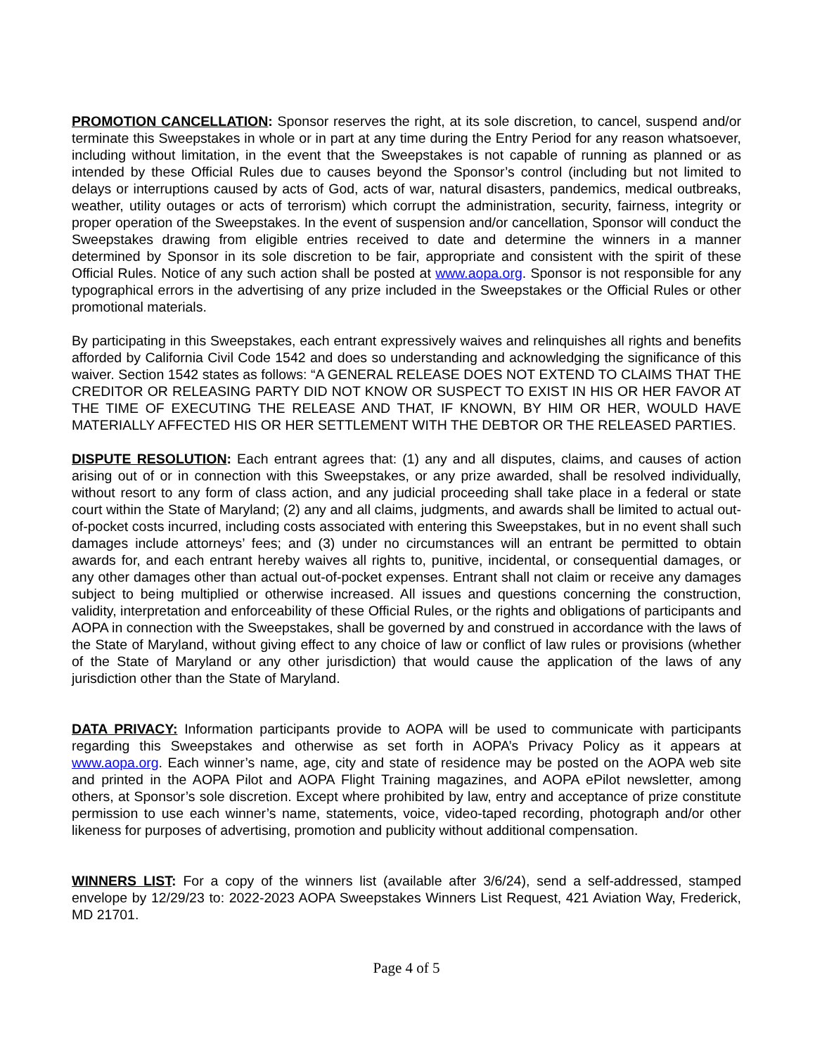PROMOTION CANCELLATION: Sponsor reserves the right, at its sole discretion, to cancel, suspend and/or terminate this Sweepstakes in whole or in part at any time during the Entry Period for any reason whatsoever, including without limitation, in the event that the Sweepstakes is not capable of running as planned or as intended by these Official Rules due to causes beyond the Sponsor’s control (including but not limited to delays or interruptions caused by acts of God, acts of war, natural disasters, pandemics, medical outbreaks, weather, utility outages or acts of terrorism) which corrupt the administration, security, fairness, integrity or proper operation of the Sweepstakes. In the event of suspension and/or cancellation, Sponsor will conduct the Sweepstakes drawing from eligible entries received to date and determine the winners in a manner determined by Sponsor in its sole discretion to be fair, appropriate and consistent with the spirit of these Official Rules. Notice of any such action shall be posted at www.aopa.org. Sponsor is not responsible for any typographical errors in the advertising of any prize included in the Sweepstakes or the Official Rules or other promotional materials.
By participating in this Sweepstakes, each entrant expressively waives and relinquishes all rights and benefits afforded by California Civil Code 1542 and does so understanding and acknowledging the significance of this waiver. Section 1542 states as follows: “A GENERAL RELEASE DOES NOT EXTEND TO CLAIMS THAT THE CREDITOR OR RELEASING PARTY DID NOT KNOW OR SUSPECT TO EXIST IN HIS OR HER FAVOR AT THE TIME OF EXECUTING THE RELEASE AND THAT, IF KNOWN, BY HIM OR HER, WOULD HAVE MATERIALLY AFFECTED HIS OR HER SETTLEMENT WITH THE DEBTOR OR THE RELEASED PARTIES.
DISPUTE RESOLUTION: Each entrant agrees that: (1) any and all disputes, claims, and causes of action arising out of or in connection with this Sweepstakes, or any prize awarded, shall be resolved individually, without resort to any form of class action, and any judicial proceeding shall take place in a federal or state court within the State of Maryland; (2) any and all claims, judgments, and awards shall be limited to actual out-of-pocket costs incurred, including costs associated with entering this Sweepstakes, but in no event shall such damages include attorneys’ fees; and (3) under no circumstances will an entrant be permitted to obtain awards for, and each entrant hereby waives all rights to, punitive, incidental, or consequential damages, or any other damages other than actual out-of-pocket expenses. Entrant shall not claim or receive any damages subject to being multiplied or otherwise increased. All issues and questions concerning the construction, validity, interpretation and enforceability of these Official Rules, or the rights and obligations of participants and AOPA in connection with the Sweepstakes, shall be governed by and construed in accordance with the laws of the State of Maryland, without giving effect to any choice of law or conflict of law rules or provisions (whether of the State of Maryland or any other jurisdiction) that would cause the application of the laws of any jurisdiction other than the State of Maryland.
DATA PRIVACY: Information participants provide to AOPA will be used to communicate with participants regarding this Sweepstakes and otherwise as set forth in AOPA’s Privacy Policy as it appears at www.aopa.org. Each winner’s name, age, city and state of residence may be posted on the AOPA web site and printed in the AOPA Pilot and AOPA Flight Training magazines, and AOPA ePilot newsletter, among others, at Sponsor’s sole discretion. Except where prohibited by law, entry and acceptance of prize constitute permission to use each winner’s name, statements, voice, video-taped recording, photograph and/or other likeness for purposes of advertising, promotion and publicity without additional compensation.
WINNERS LIST: For a copy of the winners list (available after 3/6/24), send a self-addressed, stamped envelope by 12/29/23 to: 2022-2023 AOPA Sweepstakes Winners List Request, 421 Aviation Way, Frederick, MD 21701.
Page 4 of 5